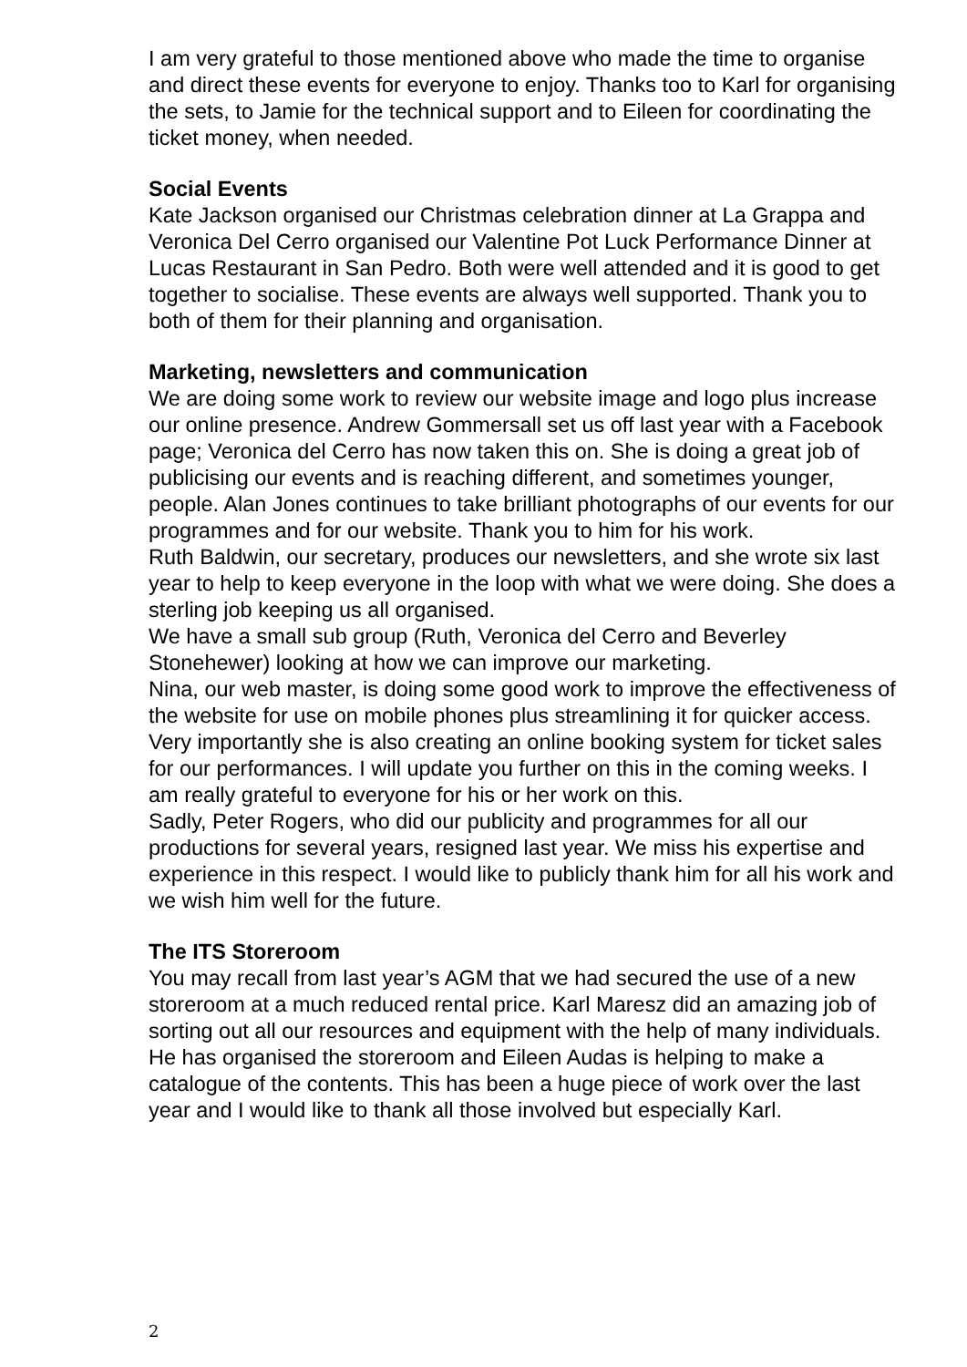I am very grateful to those mentioned above who made the time to organise and direct these events for everyone to enjoy. Thanks too to Karl for organising the sets, to Jamie for the technical support and to Eileen for coordinating the ticket money, when needed.
Social Events
Kate Jackson organised our Christmas celebration dinner at La Grappa and Veronica Del Cerro organised our Valentine Pot Luck Performance Dinner at Lucas Restaurant in San Pedro. Both were well attended and it is good to get together to socialise. These events are always well supported. Thank you to both of them for their planning and organisation.
Marketing, newsletters and communication
We are doing some work to review our website image and logo plus increase our online presence. Andrew Gommersall set us off last year with a Facebook page; Veronica del Cerro has now taken this on. She is doing a great job of publicising our events and is reaching different, and sometimes younger, people. Alan Jones continues to take brilliant photographs of our events for our programmes and for our website. Thank you to him for his work.
Ruth Baldwin, our secretary, produces our newsletters, and she wrote six last year to help to keep everyone in the loop with what we were doing. She does a sterling job keeping us all organised.
We have a small sub group (Ruth, Veronica del Cerro and Beverley Stonehewer) looking at how we can improve our marketing.
Nina, our web master, is doing some good work to improve the effectiveness of the website for use on mobile phones plus streamlining it for quicker access. Very importantly she is also creating an online booking system for ticket sales for our performances. I will update you further on this in the coming weeks. I am really grateful to everyone for his or her work on this.
Sadly, Peter Rogers, who did our publicity and programmes for all our productions for several years, resigned last year. We miss his expertise and experience in this respect. I would like to publicly thank him for all his work and we wish him well for the future.
The ITS Storeroom
You may recall from last year’s AGM that we had secured the use of a new storeroom at a much reduced rental price. Karl Maresz did an amazing job of sorting out all our resources and equipment with the help of many individuals. He has organised the storeroom and Eileen Audas is helping to make a catalogue of the contents. This has been a huge piece of work over the last year and I would like to thank all those involved but especially Karl.
2